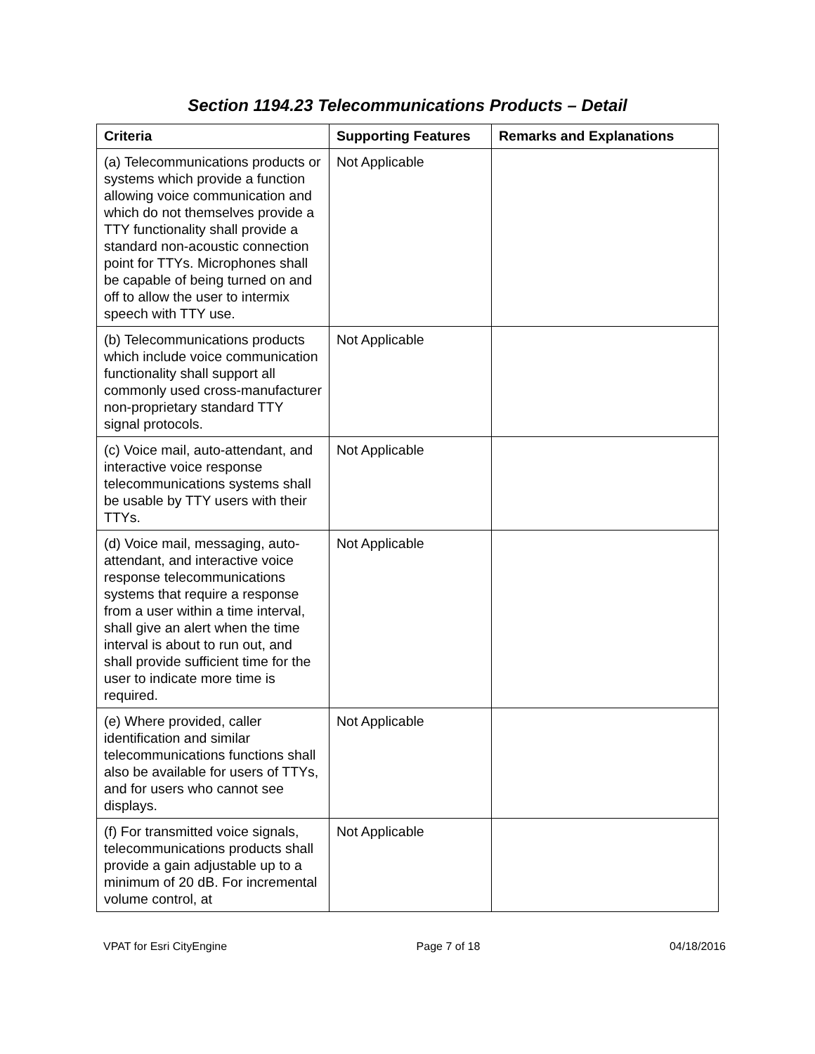Section 1194.23 Telecommunications Products – Detail
| Criteria | Supporting Features | Remarks and Explanations |
| --- | --- | --- |
| (a) Telecommunications products or systems which provide a function allowing voice communication and which do not themselves provide a TTY functionality shall provide a standard non-acoustic connection point for TTYs. Microphones shall be capable of being turned on and off to allow the user to intermix speech with TTY use. | Not Applicable | |
| (b) Telecommunications products which include voice communication functionality shall support all commonly used cross-manufacturer non-proprietary standard TTY signal protocols. | Not Applicable | |
| (c) Voice mail, auto-attendant, and interactive voice response telecommunications systems shall be usable by TTY users with their TTYs. | Not Applicable | |
| (d) Voice mail, messaging, auto-attendant, and interactive voice response telecommunications systems that require a response from a user within a time interval, shall give an alert when the time interval is about to run out, and shall provide sufficient time for the user to indicate more time is required. | Not Applicable | |
| (e) Where provided, caller identification and similar telecommunications functions shall also be available for users of TTYs, and for users who cannot see displays. | Not Applicable | |
| (f) For transmitted voice signals, telecommunications products shall provide a gain adjustable up to a minimum of 20 dB. For incremental volume control, at | Not Applicable | |
VPAT for Esri CityEngine Page 7 of 18 04/18/2016